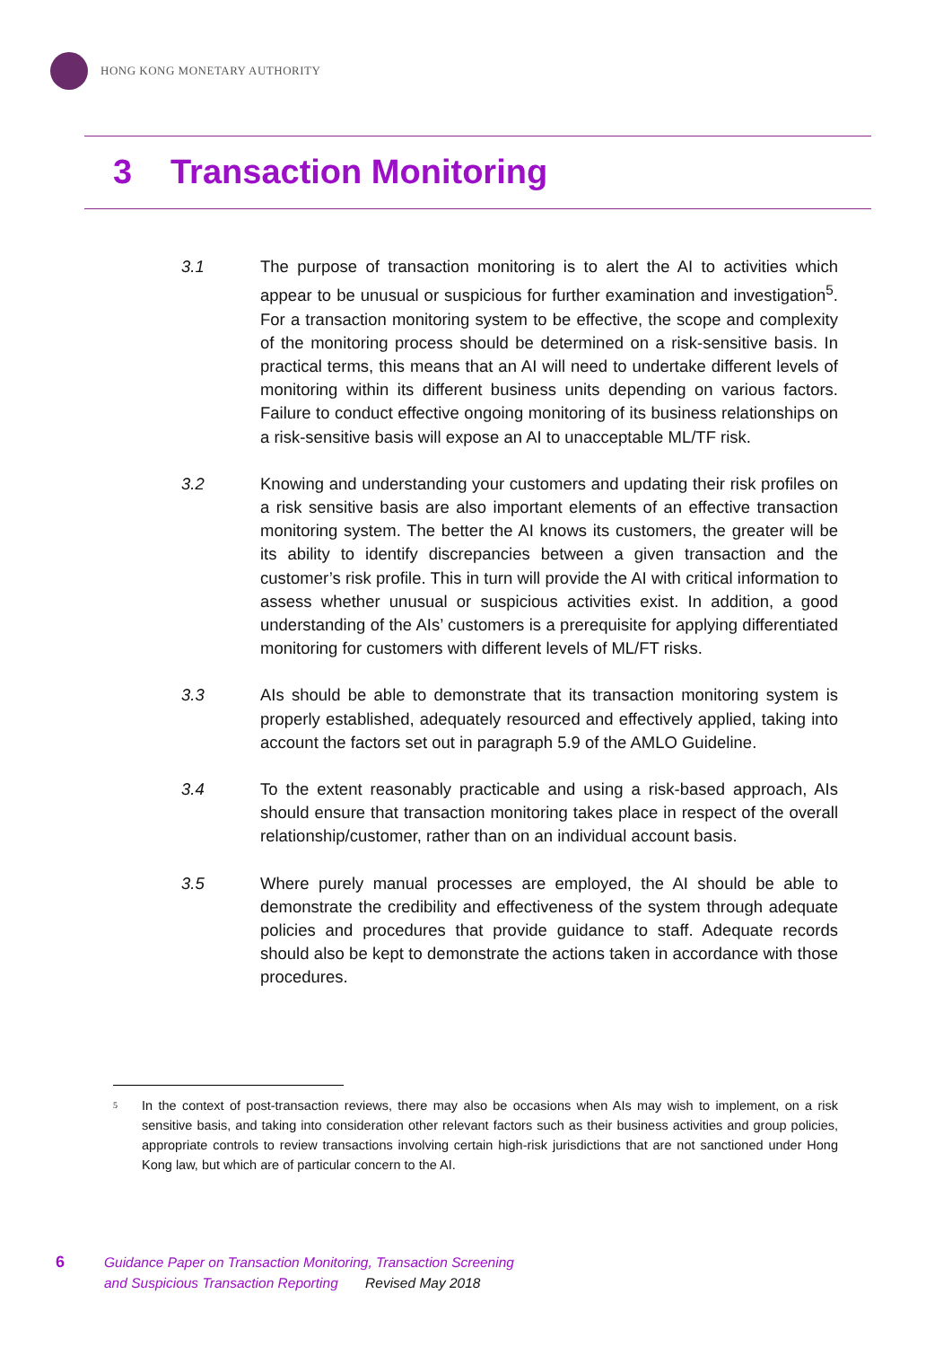HONG KONG MONETARY AUTHORITY
3 Transaction Monitoring
3.1 The purpose of transaction monitoring is to alert the AI to activities which appear to be unusual or suspicious for further examination and investigation<sup>5</sup>. For a transaction monitoring system to be effective, the scope and complexity of the monitoring process should be determined on a risk-sensitive basis. In practical terms, this means that an AI will need to undertake different levels of monitoring within its different business units depending on various factors. Failure to conduct effective ongoing monitoring of its business relationships on a risk-sensitive basis will expose an AI to unacceptable ML/TF risk.
3.2 Knowing and understanding your customers and updating their risk profiles on a risk sensitive basis are also important elements of an effective transaction monitoring system. The better the AI knows its customers, the greater will be its ability to identify discrepancies between a given transaction and the customer’s risk profile. This in turn will provide the AI with critical information to assess whether unusual or suspicious activities exist. In addition, a good understanding of the AIs’ customers is a prerequisite for applying differentiated monitoring for customers with different levels of ML/FT risks.
3.3 AIs should be able to demonstrate that its transaction monitoring system is properly established, adequately resourced and effectively applied, taking into account the factors set out in paragraph 5.9 of the AMLO Guideline.
3.4 To the extent reasonably practicable and using a risk-based approach, AIs should ensure that transaction monitoring takes place in respect of the overall relationship/customer, rather than on an individual account basis.
3.5 Where purely manual processes are employed, the AI should be able to demonstrate the credibility and effectiveness of the system through adequate policies and procedures that provide guidance to staff. Adequate records should also be kept to demonstrate the actions taken in accordance with those procedures.
<sup>5</sup>
In the context of post-transaction reviews, there may also be occasions when AIs may wish to implement, on a risk sensitive basis, and taking into consideration other relevant factors such as their business activities and group policies, appropriate controls to review transactions involving certain high-risk jurisdictions that are not sanctioned under Hong Kong law, but which are of particular concern to the AI.
6
Guidance Paper on Transaction Monitoring, Transaction Screening
and Suspicious Transaction Reporting Revised May 2018